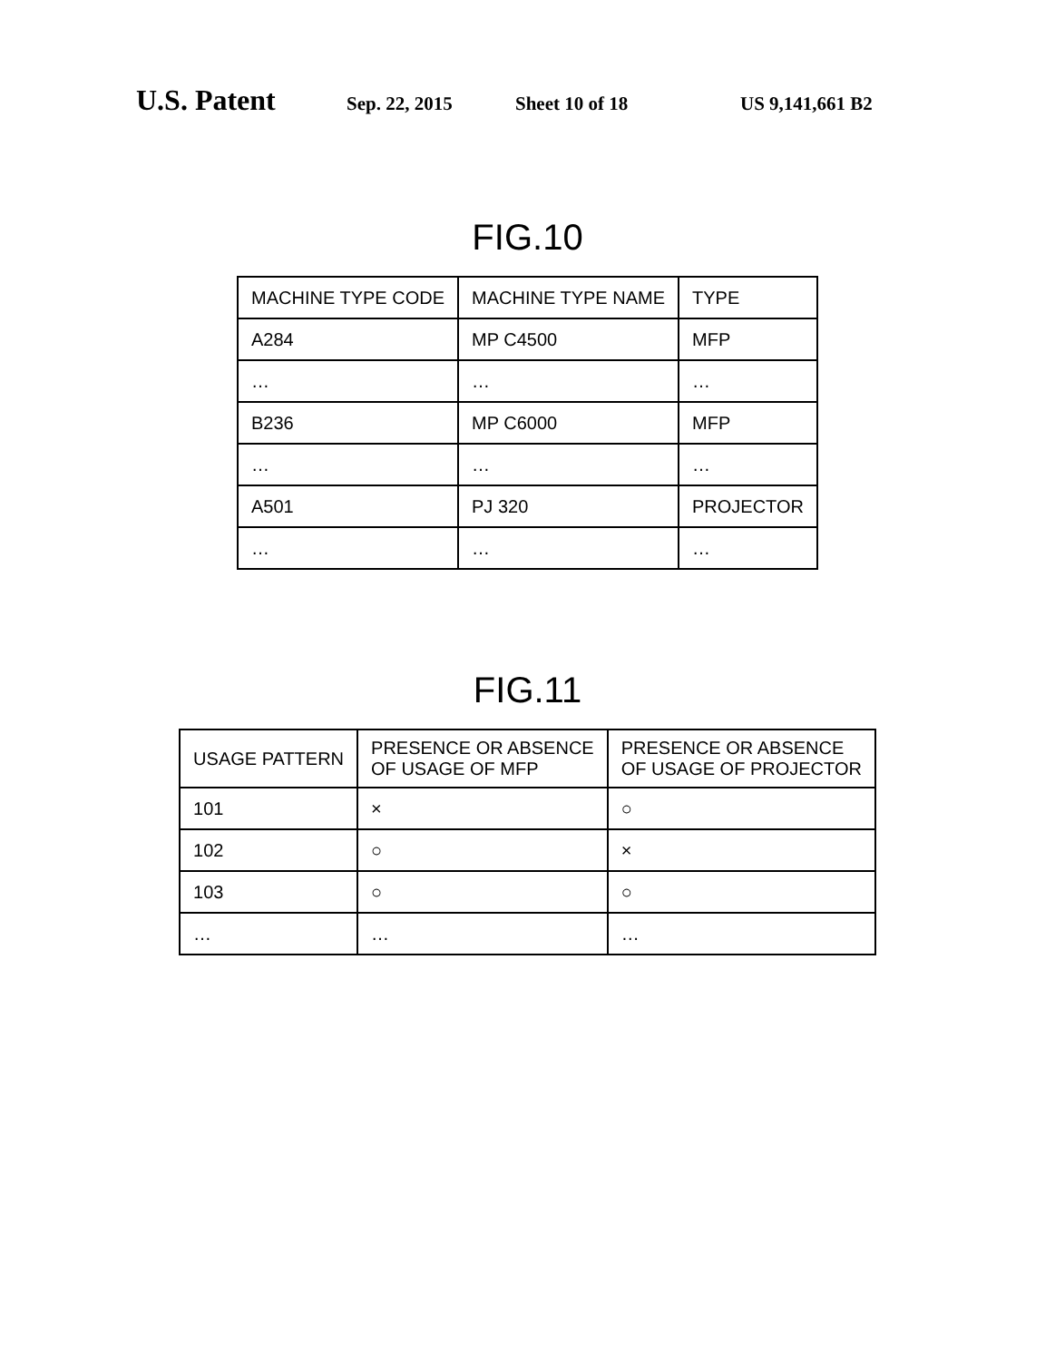U.S. Patent Sep. 22, 2015 Sheet 10 of 18 US 9,141,661 B2
FIG.10
| MACHINE TYPE CODE | MACHINE TYPE NAME | TYPE |
| --- | --- | --- |
| A284 | MP C4500 | MFP |
| … | … | … |
| B236 | MP C6000 | MFP |
| … | … | … |
| A501 | PJ 320 | PROJECTOR |
| … | … | … |
FIG.11
| USAGE PATTERN | PRESENCE OR ABSENCE OF USAGE OF MFP | PRESENCE OR ABSENCE OF USAGE OF PROJECTOR |
| --- | --- | --- |
| 101 | × | ○ |
| 102 | ○ | × |
| 103 | ○ | ○ |
| … | … | … |